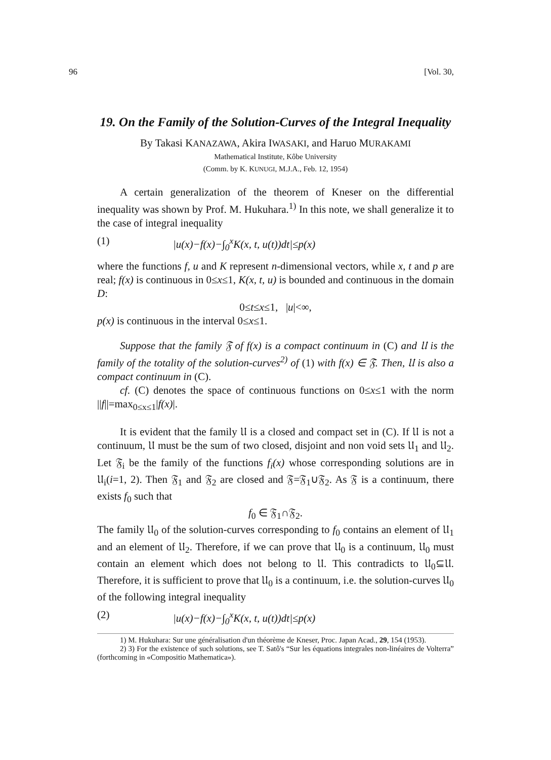96 [Vol. 30,
19. On the Family of the Solution-Curves of the Integral Inequality
By Takasi KANAZAWA, Akira IWASAKI, and Haruo MURAKAMI
Mathematical Institute, Kôbe University
(Comm. by K. KUNUGI, M.J.A., Feb. 12, 1954)
A certain generalization of the theorem of Kneser on the differential inequality was shown by Prof. M. Hukuhara.<sup>1)</sup> In this note, we shall generalize it to the case of integral inequality
(1) |u(x)−f(x)−∫<sub>0</sub><sup>x</sup>K(x, t, u(t))dt|≤p(x)
where the functions f, u and K represent n-dimensional vectors, while x, t and p are real; f(x) is continuous in 0≤x≤1, K(x, t, u) is bounded and continuous in the domain D:
0≤t≤x≤1, |u|<∞,
p(x) is continuous in the interval 0≤x≤1.
Suppose that the family 𝔉 of f(x) is a compact continuum in (C) and 𝔘 is the family of the totality of the solution-curves<sup>2)</sup> of (1) with f(x) ∈ 𝔉. Then, 𝔘 is also a compact continuum in (C).
cf. (C) denotes the space of continuous functions on 0≤x≤1 with the norm ||f||=max<sub>0≤x≤1</sub>|f(x)|.
It is evident that the family 𝔘 is a closed and compact set in (C). If 𝔘 is not a continuum, 𝔘 must be the sum of two closed, disjoint and non void sets 𝔘<sub>1</sub> and 𝔘<sub>2</sub>. Let 𝔉<sub>i</sub> be the family of the functions f<sub>i</sub>(x) whose corresponding solutions are in 𝔘<sub>i</sub>(i=1, 2). Then 𝔉<sub>1</sub> and 𝔉<sub>2</sub> are closed and 𝔉=𝔉<sub>1</sub>∪𝔉<sub>2</sub>. As 𝔉 is a continuum, there exists f<sub>0</sub> such that
f<sub>0</sub> ∈ 𝔉<sub>1</sub>∩𝔉<sub>2</sub>.
The family 𝔘<sub>0</sub> of the solution-curves corresponding to f<sub>0</sub> contains an element of 𝔘<sub>1</sub> and an element of 𝔘<sub>2</sub>. Therefore, if we can prove that 𝔘<sub>0</sub> is a continuum, 𝔘<sub>0</sub> must contain an element which does not belong to 𝔘. This contradicts to 𝔘<sub>0</sub>⊆𝔘. Therefore, it is sufficient to prove that 𝔘<sub>0</sub> is a continuum, i.e. the solution-curves 𝔘<sub>0</sub> of the following integral inequality
(2) |u(x)−f(x)−∫<sub>0</sub><sup>x</sup>K(x, t, u(t))dt|≤p(x)
1) M. Hukuhara: Sur une généralisation d'un théorème de Kneser, Proc. Japan Acad., 29, 154 (1953).
2) 3) For the existence of such solutions, see T. Satô's “Sur les équations integrales non-linéaires de Volterra” (forthcoming in «Compositio Mathematica»).